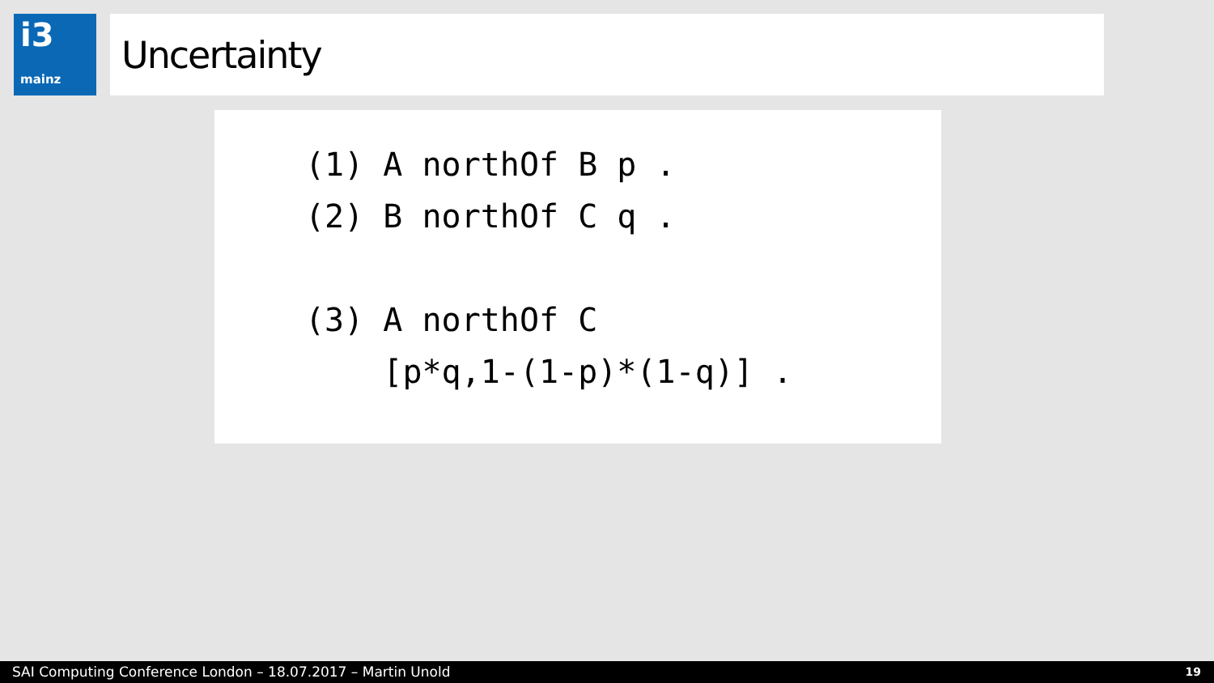i3
mainz
Uncertainty
(1) A northOf B p .
(2) B northOf C q .

(3) A northOf C
    [p*q,1-(1-p)*(1-q)] .
SAI Computing Conference London – 18.07.2017 – Martin Unold 19